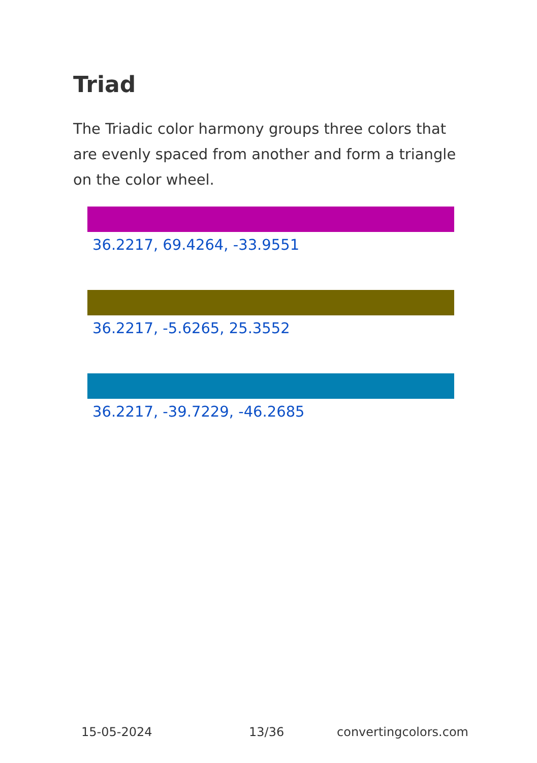Triad
The Triadic color harmony groups three colors that are evenly spaced from another and form a triangle on the color wheel.
36.2217, 69.4264, -33.9551
36.2217, -5.6265, 25.3552
36.2217, -39.7229, -46.2685
15-05-2024 13/36 convertingcolors.com